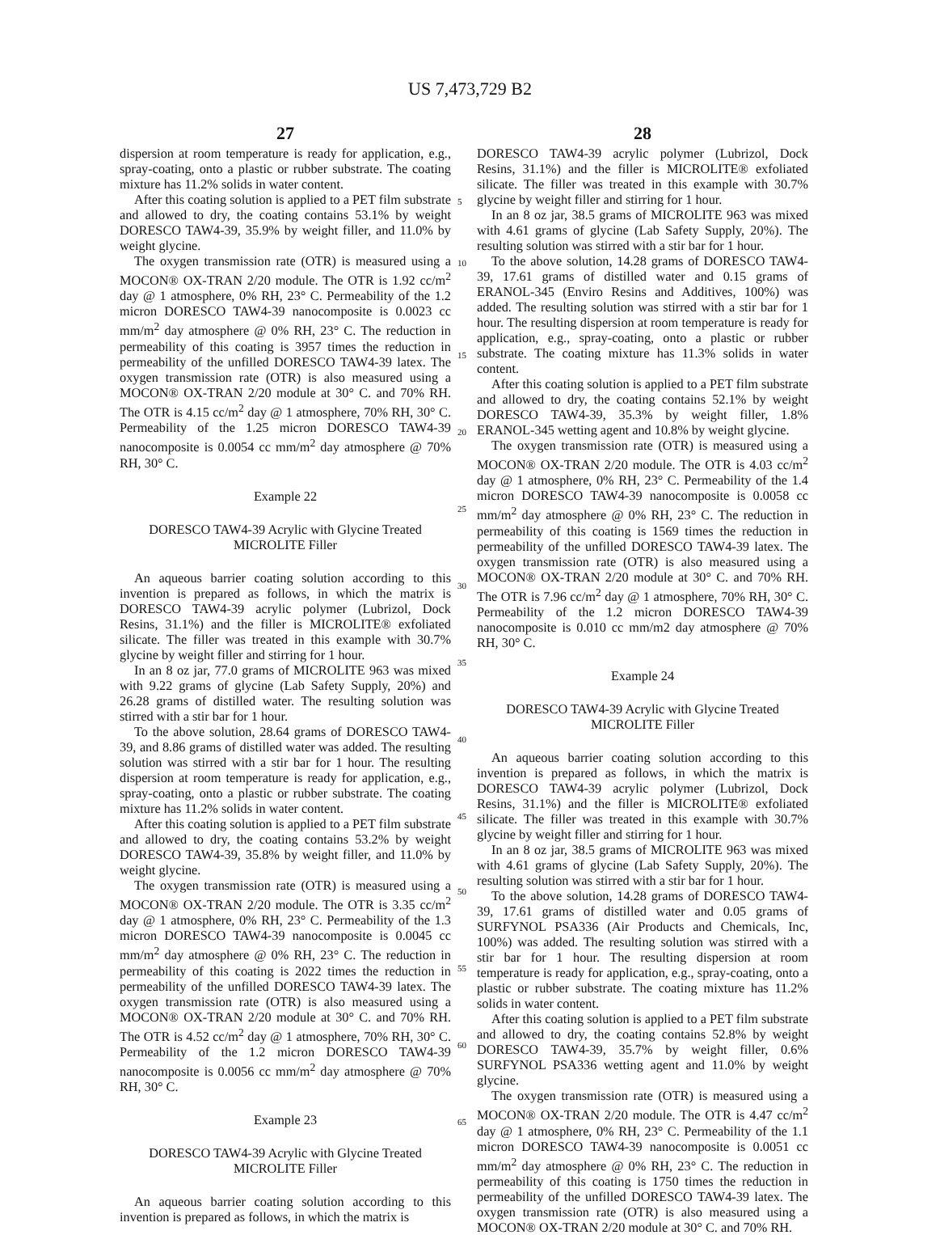US 7,473,729 B2
27
dispersion at room temperature is ready for application, e.g., spray-coating, onto a plastic or rubber substrate. The coating mixture has 11.2% solids in water content.
After this coating solution is applied to a PET film substrate and allowed to dry, the coating contains 53.1% by weight DORESCO TAW4-39, 35.9% by weight filler, and 11.0% by weight glycine.
The oxygen transmission rate (OTR) is measured using a MOCON® OX-TRAN 2/20 module. The OTR is 1.92 cc/m<sup>2</sup> day @ 1 atmosphere, 0% RH, 23° C. Permeability of the 1.2 micron DORESCO TAW4-39 nanocomposite is 0.0023 cc mm/m<sup>2</sup> day atmosphere @ 0% RH, 23° C. The reduction in permeability of this coating is 3957 times the reduction in permeability of the unfilled DORESCO TAW4-39 latex. The oxygen transmission rate (OTR) is also measured using a MOCON® OX-TRAN 2/20 module at 30° C. and 70% RH. The OTR is 4.15 cc/m<sup>2</sup> day @ 1 atmosphere, 70% RH, 30° C. Permeability of the 1.25 micron DORESCO TAW4-39 nanocomposite is 0.0054 cc mm/m<sup>2</sup> day atmosphere @ 70% RH, 30° C.
Example 22
DORESCO TAW4-39 Acrylic with Glycine Treated
MICROLITE Filler
An aqueous barrier coating solution according to this invention is prepared as follows, in which the matrix is DORESCO TAW4-39 acrylic polymer (Lubrizol, Dock Resins, 31.1%) and the filler is MICROLITE® exfoliated silicate. The filler was treated in this example with 30.7% glycine by weight filler and stirring for 1 hour.
In an 8 oz jar, 77.0 grams of MICROLITE 963 was mixed with 9.22 grams of glycine (Lab Safety Supply, 20%) and 26.28 grams of distilled water. The resulting solution was stirred with a stir bar for 1 hour.
To the above solution, 28.64 grams of DORESCO TAW4-39, and 8.86 grams of distilled water was added. The resulting solution was stirred with a stir bar for 1 hour. The resulting dispersion at room temperature is ready for application, e.g., spray-coating, onto a plastic or rubber substrate. The coating mixture has 11.2% solids in water content.
After this coating solution is applied to a PET film substrate and allowed to dry, the coating contains 53.2% by weight DORESCO TAW4-39, 35.8% by weight filler, and 11.0% by weight glycine.
The oxygen transmission rate (OTR) is measured using a MOCON® OX-TRAN 2/20 module. The OTR is 3.35 cc/m<sup>2</sup> day @ 1 atmosphere, 0% RH, 23° C. Permeability of the 1.3 micron DORESCO TAW4-39 nanocomposite is 0.0045 cc mm/m<sup>2</sup> day atmosphere @ 0% RH, 23° C. The reduction in permeability of this coating is 2022 times the reduction in permeability of the unfilled DORESCO TAW4-39 latex. The oxygen transmission rate (OTR) is also measured using a MOCON® OX-TRAN 2/20 module at 30° C. and 70% RH. The OTR is 4.52 cc/m<sup>2</sup> day @ 1 atmosphere, 70% RH, 30° C. Permeability of the 1.2 micron DORESCO TAW4-39 nanocomposite is 0.0056 cc mm/m<sup>2</sup> day atmosphere @ 70% RH, 30° C.
Example 23
DORESCO TAW4-39 Acrylic with Glycine Treated
MICROLITE Filler
An aqueous barrier coating solution according to this invention is prepared as follows, in which the matrix is
28
DORESCO TAW4-39 acrylic polymer (Lubrizol, Dock Resins, 31.1%) and the filler is MICROLITE® exfoliated silicate. The filler was treated in this example with 30.7% glycine by weight filler and stirring for 1 hour.
In an 8 oz jar, 38.5 grams of MICROLITE 963 was mixed with 4.61 grams of glycine (Lab Safety Supply, 20%). The resulting solution was stirred with a stir bar for 1 hour.
To the above solution, 14.28 grams of DORESCO TAW4-39, 17.61 grams of distilled water and 0.15 grams of ERANOL-345 (Enviro Resins and Additives, 100%) was added. The resulting solution was stirred with a stir bar for 1 hour. The resulting dispersion at room temperature is ready for application, e.g., spray-coating, onto a plastic or rubber substrate. The coating mixture has 11.3% solids in water content.
After this coating solution is applied to a PET film substrate and allowed to dry, the coating contains 52.1% by weight DORESCO TAW4-39, 35.3% by weight filler, 1.8% ERANOL-345 wetting agent and 10.8% by weight glycine.
The oxygen transmission rate (OTR) is measured using a MOCON® OX-TRAN 2/20 module. The OTR is 4.03 cc/m<sup>2</sup> day @ 1 atmosphere, 0% RH, 23° C. Permeability of the 1.4 micron DORESCO TAW4-39 nanocomposite is 0.0058 cc mm/m<sup>2</sup> day atmosphere @ 0% RH, 23° C. The reduction in permeability of this coating is 1569 times the reduction in permeability of the unfilled DORESCO TAW4-39 latex. The oxygen transmission rate (OTR) is also measured using a MOCON® OX-TRAN 2/20 module at 30° C. and 70% RH. The OTR is 7.96 cc/m<sup>2</sup> day @ 1 atmosphere, 70% RH, 30° C. Permeability of the 1.2 micron DORESCO TAW4-39 nanocomposite is 0.010 cc mm/m2 day atmosphere @ 70% RH, 30° C.
Example 24
DORESCO TAW4-39 Acrylic with Glycine Treated
MICROLITE Filler
An aqueous barrier coating solution according to this invention is prepared as follows, in which the matrix is DORESCO TAW4-39 acrylic polymer (Lubrizol, Dock Resins, 31.1%) and the filler is MICROLITE® exfoliated silicate. The filler was treated in this example with 30.7% glycine by weight filler and stirring for 1 hour.
In an 8 oz jar, 38.5 grams of MICROLITE 963 was mixed with 4.61 grams of glycine (Lab Safety Supply, 20%). The resulting solution was stirred with a stir bar for 1 hour.
To the above solution, 14.28 grams of DORESCO TAW4-39, 17.61 grams of distilled water and 0.05 grams of SURFYNOL PSA336 (Air Products and Chemicals, Inc, 100%) was added. The resulting solution was stirred with a stir bar for 1 hour. The resulting dispersion at room temperature is ready for application, e.g., spray-coating, onto a plastic or rubber substrate. The coating mixture has 11.2% solids in water content.
After this coating solution is applied to a PET film substrate and allowed to dry, the coating contains 52.8% by weight DORESCO TAW4-39, 35.7% by weight filler, 0.6% SURFYNOL PSA336 wetting agent and 11.0% by weight glycine.
The oxygen transmission rate (OTR) is measured using a MOCON® OX-TRAN 2/20 module. The OTR is 4.47 cc/m<sup>2</sup> day @ 1 atmosphere, 0% RH, 23° C. Permeability of the 1.1 micron DORESCO TAW4-39 nanocomposite is 0.0051 cc mm/m<sup>2</sup> day atmosphere @ 0% RH, 23° C. The reduction in permeability of this coating is 1750 times the reduction in permeability of the unfilled DORESCO TAW4-39 latex. The oxygen transmission rate (OTR) is also measured using a MOCON® OX-TRAN 2/20 module at 30° C. and 70% RH.
5
10
15
20
25
30
35
40
45
50
55
60
65